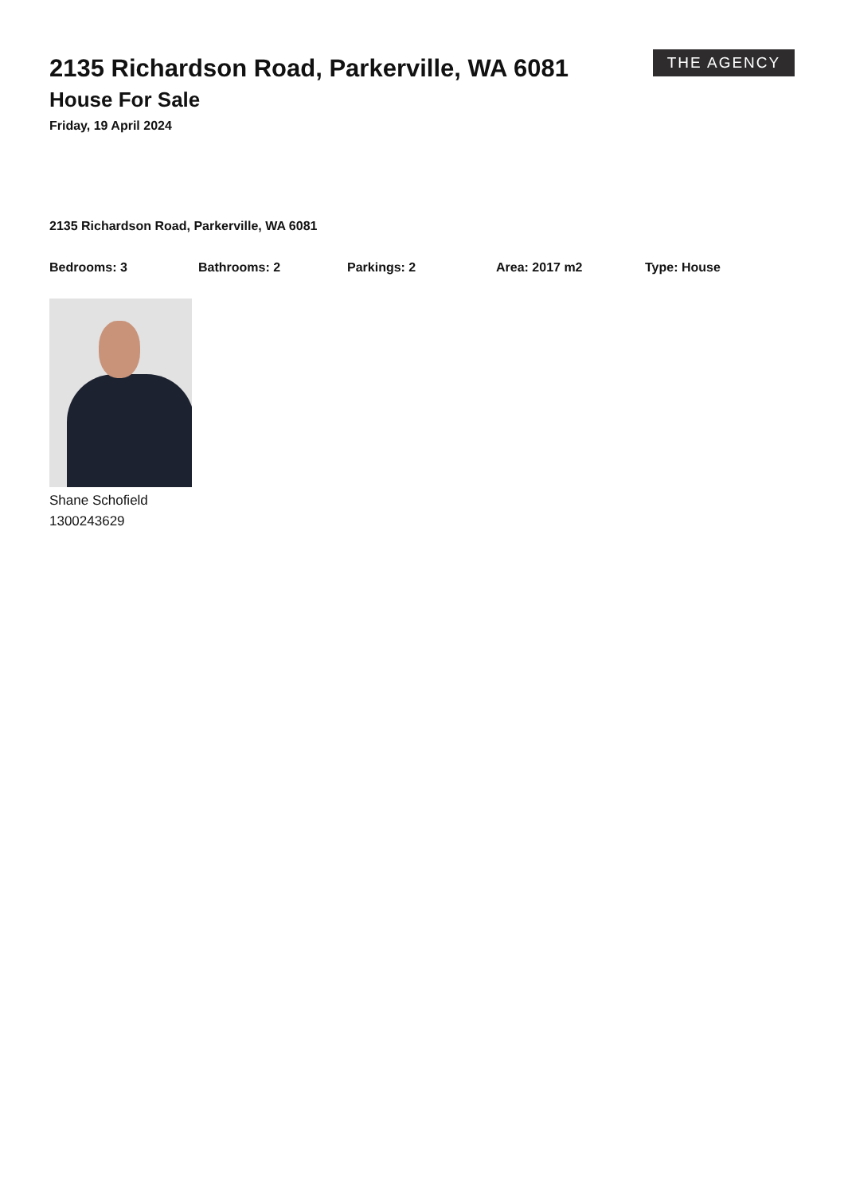2135 Richardson Road, Parkerville, WA 6081
House For Sale
Friday, 19 April 2024
THE AGENCY
2135 Richardson Road, Parkerville, WA 6081
Bedrooms: 3 Bathrooms: 2 Parkings: 2 Area: 2017 m2 Type: House
Shane Schofield
1300243629